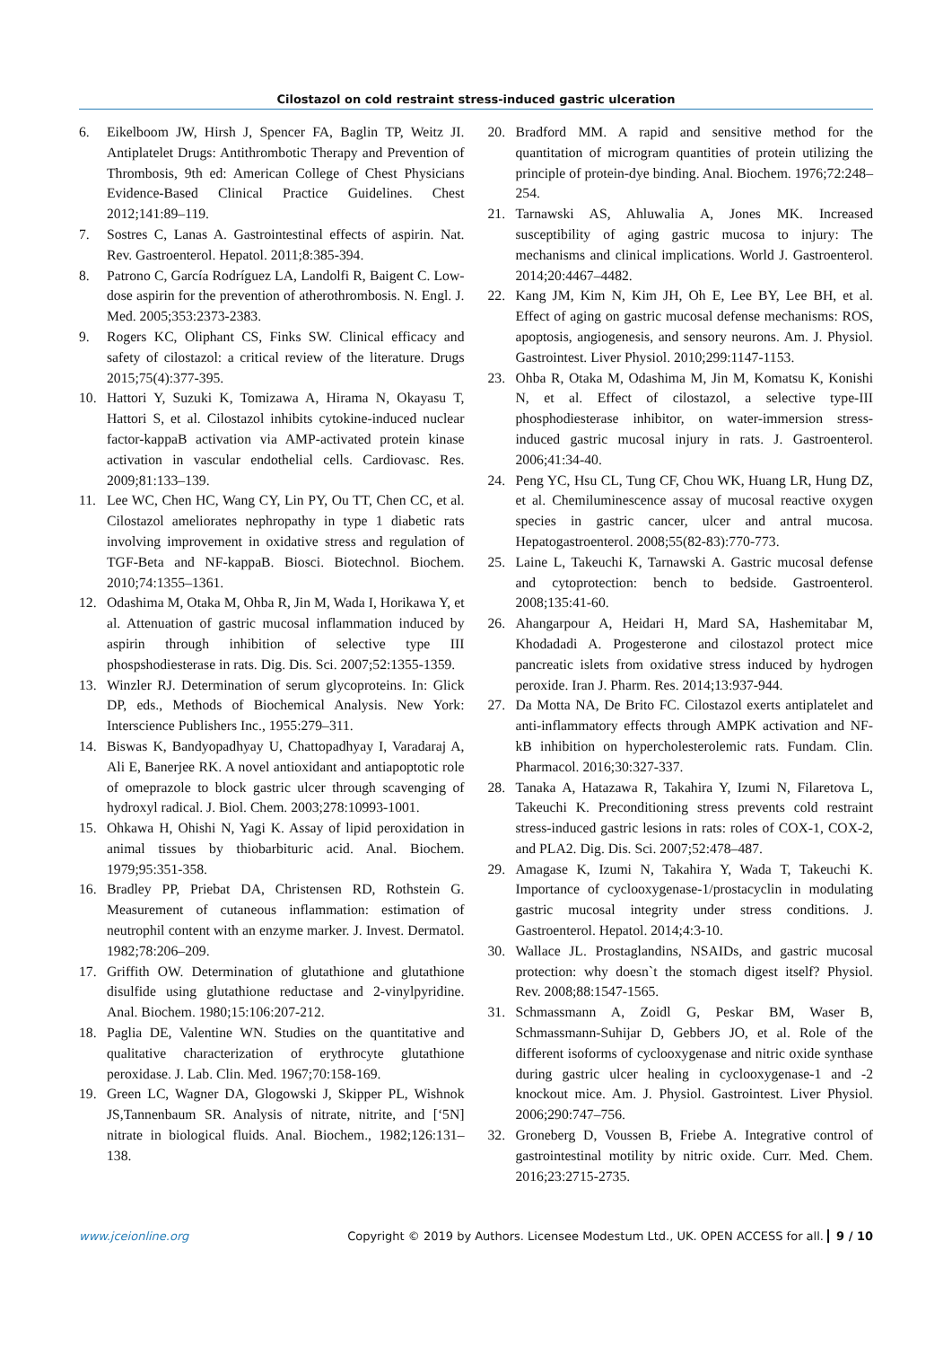Cilostazol on cold restraint stress-induced gastric ulceration
6. Eikelboom JW, Hirsh J, Spencer FA, Baglin TP, Weitz JI. Antiplatelet Drugs: Antithrombotic Therapy and Prevention of Thrombosis, 9th ed: American College of Chest Physicians Evidence-Based Clinical Practice Guidelines. Chest 2012;141:89–119.
7. Sostres C, Lanas A. Gastrointestinal effects of aspirin. Nat. Rev. Gastroenterol. Hepatol. 2011;8:385-394.
8. Patrono C, García Rodríguez LA, Landolfi R, Baigent C. Low-dose aspirin for the prevention of atherothrombosis. N. Engl. J. Med. 2005;353:2373-2383.
9. Rogers KC, Oliphant CS, Finks SW. Clinical efficacy and safety of cilostazol: a critical review of the literature. Drugs 2015;75(4):377-395.
10. Hattori Y, Suzuki K, Tomizawa A, Hirama N, Okayasu T, Hattori S, et al. Cilostazol inhibits cytokine-induced nuclear factor-kappaB activation via AMP-activated protein kinase activation in vascular endothelial cells. Cardiovasc. Res. 2009;81:133–139.
11. Lee WC, Chen HC, Wang CY, Lin PY, Ou TT, Chen CC, et al. Cilostazol ameliorates nephropathy in type 1 diabetic rats involving improvement in oxidative stress and regulation of TGF-Beta and NF-kappaB. Biosci. Biotechnol. Biochem. 2010;74:1355–1361.
12. Odashima M, Otaka M, Ohba R, Jin M, Wada I, Horikawa Y, et al. Attenuation of gastric mucosal inflammation induced by aspirin through inhibition of selective type III phospshodiesterase in rats. Dig. Dis. Sci. 2007;52:1355-1359.
13. Winzler RJ. Determination of serum glycoproteins. In: Glick DP, eds., Methods of Biochemical Analysis. New York: Interscience Publishers Inc., 1955:279–311.
14. Biswas K, Bandyopadhyay U, Chattopadhyay I, Varadaraj A, Ali E, Banerjee RK. A novel antioxidant and antiapoptotic role of omeprazole to block gastric ulcer through scavenging of hydroxyl radical. J. Biol. Chem. 2003;278:10993-1001.
15. Ohkawa H, Ohishi N, Yagi K. Assay of lipid peroxidation in animal tissues by thiobarbituric acid. Anal. Biochem. 1979;95:351-358.
16. Bradley PP, Priebat DA, Christensen RD, Rothstein G. Measurement of cutaneous inflammation: estimation of neutrophil content with an enzyme marker. J. Invest. Dermatol. 1982;78:206–209.
17. Griffith OW. Determination of glutathione and glutathione disulfide using glutathione reductase and 2-vinylpyridine. Anal. Biochem. 1980;15:106:207-212.
18. Paglia DE, Valentine WN. Studies on the quantitative and qualitative characterization of erythrocyte glutathione peroxidase. J. Lab. Clin. Med. 1967;70:158-169.
19. Green LC, Wagner DA, Glogowski J, Skipper PL, Wishnok JS,Tannenbaum SR. Analysis of nitrate, nitrite, and [‘5N] nitrate in biological fluids. Anal. Biochem., 1982;126:131–138.
20. Bradford MM. A rapid and sensitive method for the quantitation of microgram quantities of protein utilizing the principle of protein-dye binding. Anal. Biochem. 1976;72:248–254.
21. Tarnawski AS, Ahluwalia A, Jones MK. Increased susceptibility of aging gastric mucosa to injury: The mechanisms and clinical implications. World J. Gastroenterol. 2014;20:4467–4482.
22. Kang JM, Kim N, Kim JH, Oh E, Lee BY, Lee BH, et al. Effect of aging on gastric mucosal defense mechanisms: ROS, apoptosis, angiogenesis, and sensory neurons. Am. J. Physiol. Gastrointest. Liver Physiol. 2010;299:1147-1153.
23. Ohba R, Otaka M, Odashima M, Jin M, Komatsu K, Konishi N, et al. Effect of cilostazol, a selective type-III phosphodiesterase inhibitor, on water-immersion stress-induced gastric mucosal injury in rats. J. Gastroenterol. 2006;41:34-40.
24. Peng YC, Hsu CL, Tung CF, Chou WK, Huang LR, Hung DZ, et al. Chemiluminescence assay of mucosal reactive oxygen species in gastric cancer, ulcer and antral mucosa. Hepatogastroenterol. 2008;55(82-83):770-773.
25. Laine L, Takeuchi K, Tarnawski A. Gastric mucosal defense and cytoprotection: bench to bedside. Gastroenterol. 2008;135:41-60.
26. Ahangarpour A, Heidari H, Mard SA, Hashemitabar M, Khodadadi A. Progesterone and cilostazol protect mice pancreatic islets from oxidative stress induced by hydrogen peroxide. Iran J. Pharm. Res. 2014;13:937-944.
27. Da Motta NA, De Brito FC. Cilostazol exerts antiplatelet and anti-inflammatory effects through AMPK activation and NF-kB inhibition on hypercholesterolemic rats. Fundam. Clin. Pharmacol. 2016;30:327-337.
28. Tanaka A, Hatazawa R, Takahira Y, Izumi N, Filaretova L, Takeuchi K. Preconditioning stress prevents cold restraint stress-induced gastric lesions in rats: roles of COX-1, COX-2, and PLA2. Dig. Dis. Sci. 2007;52:478–487.
29. Amagase K, Izumi N, Takahira Y, Wada T, Takeuchi K. Importance of cyclooxygenase-1/prostacyclin in modulating gastric mucosal integrity under stress conditions. J. Gastroenterol. Hepatol. 2014;4:3-10.
30. Wallace JL. Prostaglandins, NSAIDs, and gastric mucosal protection: why doesn`t the stomach digest itself? Physiol. Rev. 2008;88:1547-1565.
31. Schmassmann A, Zoidl G, Peskar BM, Waser B, Schmassmann-Suhijar D, Gebbers JO, et al. Role of the different isoforms of cyclooxygenase and nitric oxide synthase during gastric ulcer healing in cyclooxygenase-1 and -2 knockout mice. Am. J. Physiol. Gastrointest. Liver Physiol. 2006;290:747–756.
32. Groneberg D, Voussen B, Friebe A. Integrative control of gastrointestinal motility by nitric oxide. Curr. Med. Chem. 2016;23:2715-2735.
www.jceionline.org Copyright © 2019 by Authors. Licensee Modestum Ltd., UK. OPEN ACCESS for all. 9 / 10